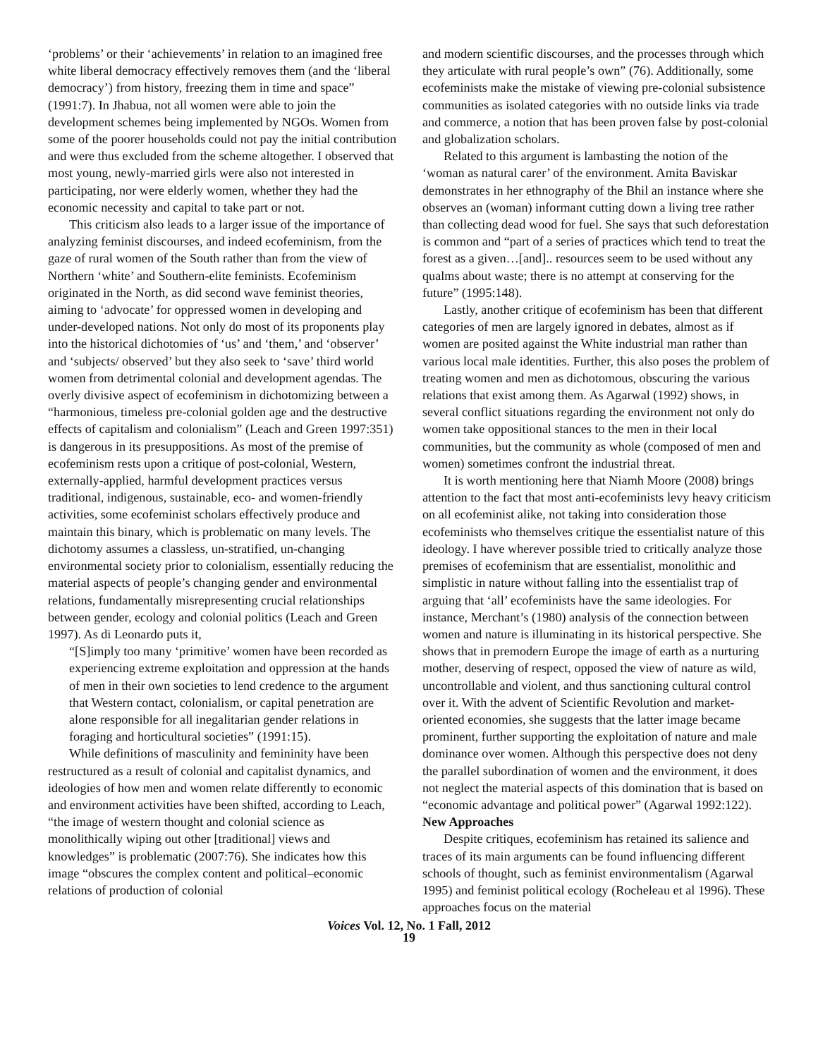‘problems’ or their ‘achievements’ in relation to an imagined free white liberal democracy effectively removes them (and the ‘liberal democracy’) from history, freezing them in time and space” (1991:7). In Jhabua, not all women were able to join the development schemes being implemented by NGOs. Women from some of the poorer households could not pay the initial contribution and were thus excluded from the scheme altogether. I observed that most young, newly-married girls were also not interested in participating, nor were elderly women, whether they had the economic necessity and capital to take part or not.
This criticism also leads to a larger issue of the importance of analyzing feminist discourses, and indeed ecofeminism, from the gaze of rural women of the South rather than from the view of Northern ‘white’ and Southern-elite feminists. Ecofeminism originated in the North, as did second wave feminist theories, aiming to ‘advocate’ for oppressed women in developing and under-developed nations. Not only do most of its proponents play into the historical dichotomies of ‘us’ and ‘them,’ and ‘observer’ and ‘subjects/ observed’ but they also seek to ‘save’ third world women from detrimental colonial and development agendas. The overly divisive aspect of ecofeminism in dichotomizing between a “harmonious, timeless pre-colonial golden age and the destructive effects of capitalism and colonialism” (Leach and Green 1997:351) is dangerous in its presuppositions. As most of the premise of ecofeminism rests upon a critique of post-colonial, Western, externally-applied, harmful development practices versus traditional, indigenous, sustainable, eco- and women-friendly activities, some ecofeminist scholars effectively produce and maintain this binary, which is problematic on many levels. The dichotomy assumes a classless, un-stratified, un-changing environmental society prior to colonialism, essentially reducing the material aspects of people’s changing gender and environmental relations, fundamentally misrepresenting crucial relationships between gender, ecology and colonial politics (Leach and Green 1997). As di Leonardo puts it,
“[S]imply too many ‘primitive’ women have been recorded as experiencing extreme exploitation and oppression at the hands of men in their own societies to lend credence to the argument that Western contact, colonialism, or capital penetration are alone responsible for all inegalitarian gender relations in foraging and horticultural societies” (1991:15).
While definitions of masculinity and femininity have been restructured as a result of colonial and capitalist dynamics, and ideologies of how men and women relate differently to economic and environment activities have been shifted, according to Leach, “the image of western thought and colonial science as monolithically wiping out other [traditional] views and knowledges” is problematic (2007:76). She indicates how this image “obscures the complex content and political–economic relations of production of colonial
and modern scientific discourses, and the processes through which they articulate with rural people’s own” (76). Additionally, some ecofeminists make the mistake of viewing pre-colonial subsistence communities as isolated categories with no outside links via trade and commerce, a notion that has been proven false by post-colonial and globalization scholars.
Related to this argument is lambasting the notion of the ‘woman as natural carer’ of the environment. Amita Baviskar demonstrates in her ethnography of the Bhil an instance where she observes an (woman) informant cutting down a living tree rather than collecting dead wood for fuel. She says that such deforestation is common and “part of a series of practices which tend to treat the forest as a given…[and].. resources seem to be used without any qualms about waste; there is no attempt at conserving for the future” (1995:148).
Lastly, another critique of ecofeminism has been that different categories of men are largely ignored in debates, almost as if women are posited against the White industrial man rather than various local male identities. Further, this also poses the problem of treating women and men as dichotomous, obscuring the various relations that exist among them. As Agarwal (1992) shows, in several conflict situations regarding the environment not only do women take oppositional stances to the men in their local communities, but the community as whole (composed of men and women) sometimes confront the industrial threat.
It is worth mentioning here that Niamh Moore (2008) brings attention to the fact that most anti-ecofeminists levy heavy criticism on all ecofeminist alike, not taking into consideration those ecofeminists who themselves critique the essentialist nature of this ideology. I have wherever possible tried to critically analyze those premises of ecofeminism that are essentialist, monolithic and simplistic in nature without falling into the essentialist trap of arguing that ‘all’ ecofeminists have the same ideologies. For instance, Merchant’s (1980) analysis of the connection between women and nature is illuminating in its historical perspective. She shows that in premodern Europe the image of earth as a nurturing mother, deserving of respect, opposed the view of nature as wild, uncontrollable and violent, and thus sanctioning cultural control over it. With the advent of Scientific Revolution and market-oriented economies, she suggests that the latter image became prominent, further supporting the exploitation of nature and male dominance over women. Although this perspective does not deny the parallel subordination of women and the environment, it does not neglect the material aspects of this domination that is based on “economic advantage and political power” (Agarwal 1992:122).
New Approaches
Despite critiques, ecofeminism has retained its salience and traces of its main arguments can be found influencing different schools of thought, such as feminist environmentalism (Agarwal 1995) and feminist political ecology (Rocheleau et al 1996). These approaches focus on the material
Voices Vol. 12, No. 1 Fall, 2012
19